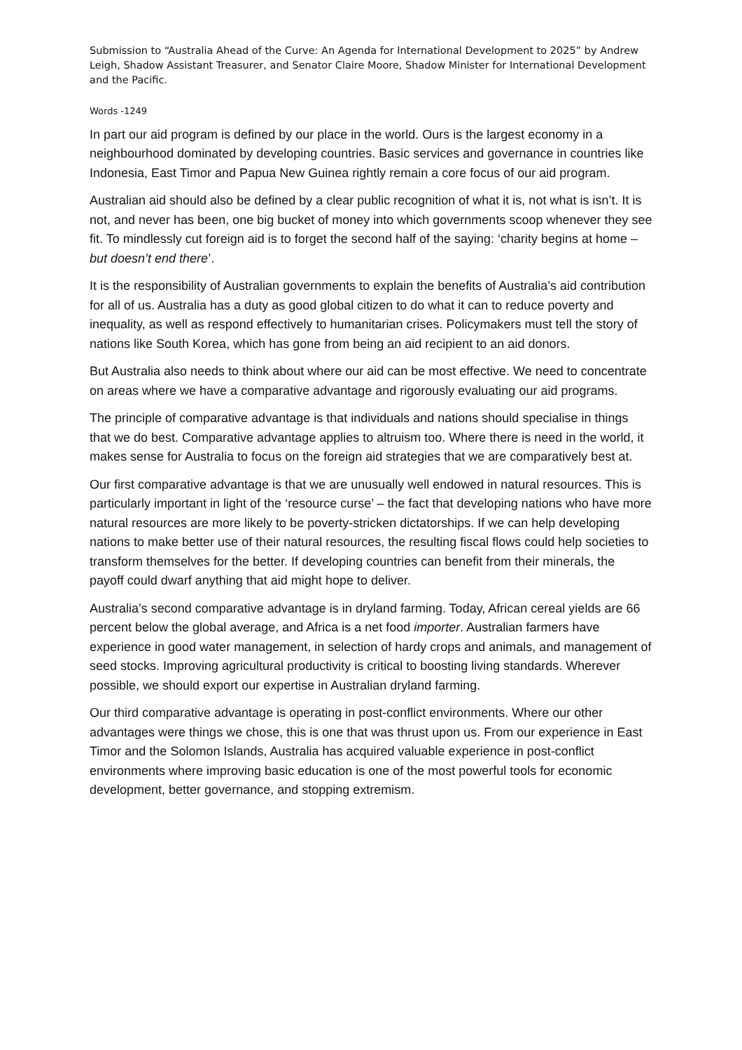Submission to “Australia Ahead of the Curve: An Agenda for International Development to 2025” by Andrew Leigh, Shadow Assistant Treasurer, and Senator Claire Moore, Shadow Minister for International Development and the Pacific.
Words -1249
In part our aid program is defined by our place in the world. Ours is the largest economy in a neighbourhood dominated by developing countries. Basic services and governance in countries like Indonesia, East Timor and Papua New Guinea rightly remain a core focus of our aid program.
Australian aid should also be defined by a clear public recognition of what it is, not what is isn’t. It is not, and never has been, one big bucket of money into which governments scoop whenever they see fit. To mindlessly cut foreign aid is to forget the second half of the saying: ‘charity begins at home – but doesn’t end there’.
It is the responsibility of Australian governments to explain the benefits of Australia’s aid contribution for all of us. Australia has a duty as good global citizen to do what it can to reduce poverty and inequality, as well as respond effectively to humanitarian crises. Policymakers must tell the story of nations like South Korea, which has gone from being an aid recipient to an aid donors.
But Australia also needs to think about where our aid can be most effective. We need to concentrate on areas where we have a comparative advantage and rigorously evaluating our aid programs.
The principle of comparative advantage is that individuals and nations should specialise in things that we do best. Comparative advantage applies to altruism too. Where there is need in the world, it makes sense for Australia to focus on the foreign aid strategies that we are comparatively best at.
Our first comparative advantage is that we are unusually well endowed in natural resources. This is particularly important in light of the ‘resource curse’ – the fact that developing nations who have more natural resources are more likely to be poverty-stricken dictatorships. If we can help developing nations to make better use of their natural resources, the resulting fiscal flows could help societies to transform themselves for the better. If developing countries can benefit from their minerals, the payoff could dwarf anything that aid might hope to deliver.
Australia’s second comparative advantage is in dryland farming. Today, African cereal yields are 66 percent below the global average, and Africa is a net food importer. Australian farmers have experience in good water management, in selection of hardy crops and animals, and management of seed stocks. Improving agricultural productivity is critical to boosting living standards. Wherever possible, we should export our expertise in Australian dryland farming.
Our third comparative advantage is operating in post-conflict environments. Where our other advantages were things we chose, this is one that was thrust upon us. From our experience in East Timor and the Solomon Islands, Australia has acquired valuable experience in post-conflict environments where improving basic education is one of the most powerful tools for economic development, better governance, and stopping extremism.